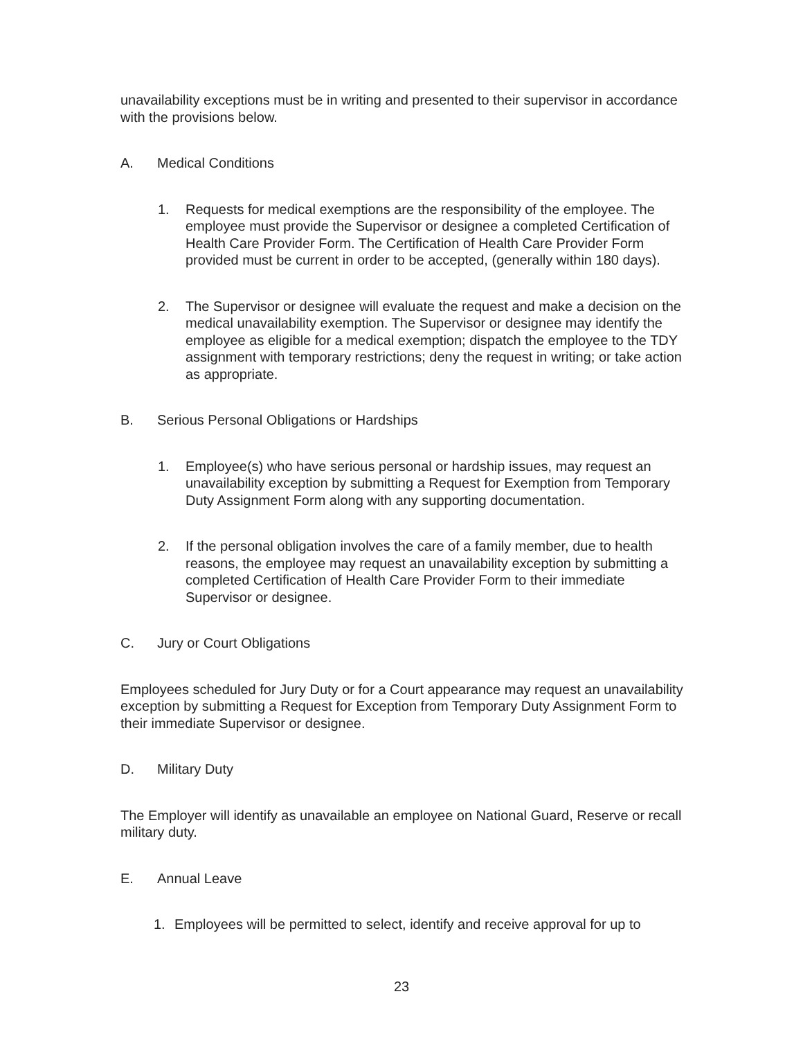unavailability exceptions must be in writing and presented to their supervisor in accordance with the provisions below.
A. Medical Conditions
1. Requests for medical exemptions are the responsibility of the employee. The employee must provide the Supervisor or designee a completed Certification of Health Care Provider Form. The Certification of Health Care Provider Form provided must be current in order to be accepted, (generally within 180 days).
2. The Supervisor or designee will evaluate the request and make a decision on the medical unavailability exemption. The Supervisor or designee may identify the employee as eligible for a medical exemption; dispatch the employee to the TDY assignment with temporary restrictions; deny the request in writing; or take action as appropriate.
B. Serious Personal Obligations or Hardships
1. Employee(s) who have serious personal or hardship issues, may request an unavailability exception by submitting a Request for Exemption from Temporary Duty Assignment Form along with any supporting documentation.
2. If the personal obligation involves the care of a family member, due to health reasons, the employee may request an unavailability exception by submitting a completed Certification of Health Care Provider Form to their immediate Supervisor or designee.
C. Jury or Court Obligations
Employees scheduled for Jury Duty or for a Court appearance may request an unavailability exception by submitting a Request for Exception from Temporary Duty Assignment Form to their immediate Supervisor or designee.
D. Military Duty
The Employer will identify as unavailable an employee on National Guard, Reserve or recall military duty.
E. Annual Leave
1. Employees will be permitted to select, identify and receive approval for up to
23